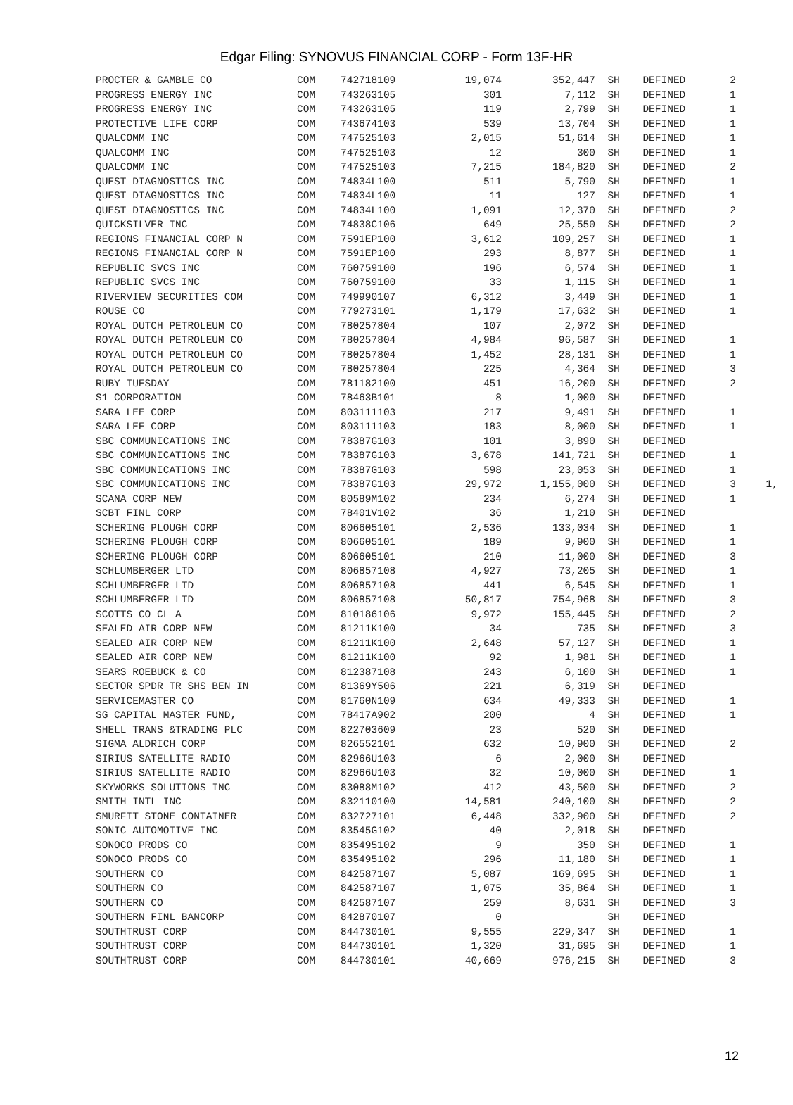Edgar Filing: SYNOVUS FINANCIAL CORP - Form 13F-HR
| PROCTER & GAMBLE CO | COM | 742718109 | 19,074 | 352,447 | SH | DEFINED | 2 | |
| PROGRESS ENERGY INC | COM | 743263105 | 301 | 7,112 | SH | DEFINED | 1 | |
| PROGRESS ENERGY INC | COM | 743263105 | 119 | 2,799 | SH | DEFINED | 1 | |
| PROTECTIVE LIFE CORP | COM | 743674103 | 539 | 13,704 | SH | DEFINED | 1 | |
| QUALCOMM INC | COM | 747525103 | 2,015 | 51,614 | SH | DEFINED | 1 | |
| QUALCOMM INC | COM | 747525103 | 12 | 300 | SH | DEFINED | 1 | |
| QUALCOMM INC | COM | 747525103 | 7,215 | 184,820 | SH | DEFINED | 2 | |
| QUEST DIAGNOSTICS INC | COM | 74834L100 | 511 | 5,790 | SH | DEFINED | 1 | |
| QUEST DIAGNOSTICS INC | COM | 74834L100 | 11 | 127 | SH | DEFINED | 1 | |
| QUEST DIAGNOSTICS INC | COM | 74834L100 | 1,091 | 12,370 | SH | DEFINED | 2 | |
| QUICKSILVER INC | COM | 74838C106 | 649 | 25,550 | SH | DEFINED | 2 | |
| REGIONS FINANCIAL CORP N | COM | 7591EP100 | 3,612 | 109,257 | SH | DEFINED | 1 | |
| REGIONS FINANCIAL CORP N | COM | 7591EP100 | 293 | 8,877 | SH | DEFINED | 1 | |
| REPUBLIC SVCS INC | COM | 760759100 | 196 | 6,574 | SH | DEFINED | 1 | |
| REPUBLIC SVCS INC | COM | 760759100 | 33 | 1,115 | SH | DEFINED | 1 | |
| RIVERVIEW SECURITIES COM | COM | 749990107 | 6,312 | 3,449 | SH | DEFINED | 1 | |
| ROUSE CO | COM | 779273101 | 1,179 | 17,632 | SH | DEFINED | 1 | |
| ROYAL DUTCH PETROLEUM CO | COM | 780257804 | 107 | 2,072 | SH | DEFINED | | |
| ROYAL DUTCH PETROLEUM CO | COM | 780257804 | 4,984 | 96,587 | SH | DEFINED | 1 | |
| ROYAL DUTCH PETROLEUM CO | COM | 780257804 | 1,452 | 28,131 | SH | DEFINED | 1 | |
| ROYAL DUTCH PETROLEUM CO | COM | 780257804 | 225 | 4,364 | SH | DEFINED | 3 | |
| RUBY TUESDAY | COM | 781182100 | 451 | 16,200 | SH | DEFINED | 2 | |
| S1 CORPORATION | COM | 78463B101 | 8 | 1,000 | SH | DEFINED | | |
| SARA LEE CORP | COM | 803111103 | 217 | 9,491 | SH | DEFINED | 1 | |
| SARA LEE CORP | COM | 803111103 | 183 | 8,000 | SH | DEFINED | 1 | |
| SBC COMMUNICATIONS INC | COM | 78387G103 | 101 | 3,890 | SH | DEFINED | | |
| SBC COMMUNICATIONS INC | COM | 78387G103 | 3,678 | 141,721 | SH | DEFINED | 1 | |
| SBC COMMUNICATIONS INC | COM | 78387G103 | 598 | 23,053 | SH | DEFINED | 1 | |
| SBC COMMUNICATIONS INC | COM | 78387G103 | 29,972 | 1,155,000 | SH | DEFINED | 3 | 1, |
| SCANA CORP NEW | COM | 80589M102 | 234 | 6,274 | SH | DEFINED | 1 | |
| SCBT FINL CORP | COM | 78401V102 | 36 | 1,210 | SH | DEFINED | | |
| SCHERING PLOUGH CORP | COM | 806605101 | 2,536 | 133,034 | SH | DEFINED | 1 | |
| SCHERING PLOUGH CORP | COM | 806605101 | 189 | 9,900 | SH | DEFINED | 1 | |
| SCHERING PLOUGH CORP | COM | 806605101 | 210 | 11,000 | SH | DEFINED | 3 | |
| SCHLUMBERGER LTD | COM | 806857108 | 4,927 | 73,205 | SH | DEFINED | 1 | |
| SCHLUMBERGER LTD | COM | 806857108 | 441 | 6,545 | SH | DEFINED | 1 | |
| SCHLUMBERGER LTD | COM | 806857108 | 50,817 | 754,968 | SH | DEFINED | 3 | |
| SCOTTS CO CL A | COM | 810186106 | 9,972 | 155,445 | SH | DEFINED | 2 | |
| SEALED AIR CORP NEW | COM | 81211K100 | 34 | 735 | SH | DEFINED | 3 | |
| SEALED AIR CORP NEW | COM | 81211K100 | 2,648 | 57,127 | SH | DEFINED | 1 | |
| SEALED AIR CORP NEW | COM | 81211K100 | 92 | 1,981 | SH | DEFINED | 1 | |
| SEARS ROEBUCK & CO | COM | 812387108 | 243 | 6,100 | SH | DEFINED | 1 | |
| SECTOR SPDR TR SHS BEN IN | COM | 81369Y506 | 221 | 6,319 | SH | DEFINED | | |
| SERVICEMASTER CO | COM | 81760N109 | 634 | 49,333 | SH | DEFINED | 1 | |
| SG CAPITAL MASTER FUND, | COM | 78417A902 | 200 | 4 | SH | DEFINED | 1 | |
| SHELL TRANS &TRADING PLC | COM | 822703609 | 23 | 520 | SH | DEFINED | | |
| SIGMA ALDRICH CORP | COM | 826552101 | 632 | 10,900 | SH | DEFINED | 2 | |
| SIRIUS SATELLITE RADIO | COM | 82966U103 | 6 | 2,000 | SH | DEFINED | | |
| SIRIUS SATELLITE RADIO | COM | 82966U103 | 32 | 10,000 | SH | DEFINED | 1 | |
| SKYWORKS SOLUTIONS INC | COM | 83088M102 | 412 | 43,500 | SH | DEFINED | 2 | |
| SMITH INTL INC | COM | 832110100 | 14,581 | 240,100 | SH | DEFINED | 2 | |
| SMURFIT STONE CONTAINER | COM | 832727101 | 6,448 | 332,900 | SH | DEFINED | 2 | |
| SONIC AUTOMOTIVE INC | COM | 83545G102 | 40 | 2,018 | SH | DEFINED | | |
| SONOCO PRODS CO | COM | 835495102 | 9 | 350 | SH | DEFINED | 1 | |
| SONOCO PRODS CO | COM | 835495102 | 296 | 11,180 | SH | DEFINED | 1 | |
| SOUTHERN CO | COM | 842587107 | 5,087 | 169,695 | SH | DEFINED | 1 | |
| SOUTHERN CO | COM | 842587107 | 1,075 | 35,864 | SH | DEFINED | 1 | |
| SOUTHERN CO | COM | 842587107 | 259 | 8,631 | SH | DEFINED | 3 | |
| SOUTHERN FINL BANCORP | COM | 842870107 | 0 | | SH | DEFINED | | |
| SOUTHTRUST CORP | COM | 844730101 | 9,555 | 229,347 | SH | DEFINED | 1 | |
| SOUTHTRUST CORP | COM | 844730101 | 1,320 | 31,695 | SH | DEFINED | 1 | |
| SOUTHTRUST CORP | COM | 844730101 | 40,669 | 976,215 | SH | DEFINED | 3 | |
12